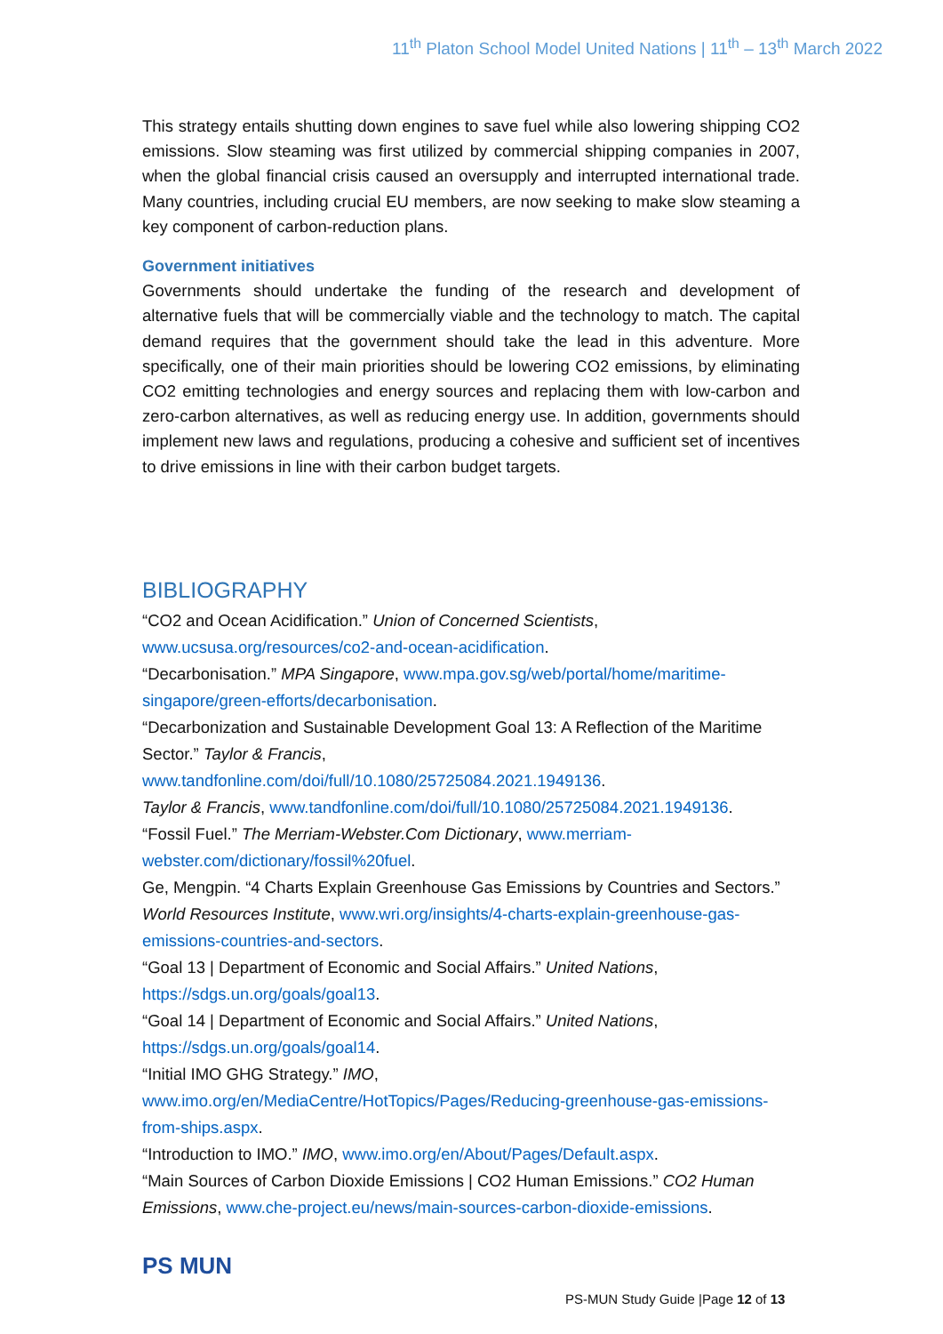11<sup>th</sup> Platon School Model United Nations | 11<sup>th</sup> – 13<sup>th</sup> March 2022
This strategy entails shutting down engines to save fuel while also lowering shipping CO2 emissions. Slow steaming was first utilized by commercial shipping companies in 2007, when the global financial crisis caused an oversupply and interrupted international trade. Many countries, including crucial EU members, are now seeking to make slow steaming a key component of carbon-reduction plans.
Government initiatives
Governments should undertake the funding of the research and development of alternative fuels that will be commercially viable and the technology to match. The capital demand requires that the government should take the lead in this adventure. More specifically, one of their main priorities should be lowering CO2 emissions, by eliminating CO2 emitting technologies and energy sources and replacing them with low-carbon and zero-carbon alternatives, as well as reducing energy use. In addition, governments should implement new laws and regulations, producing a cohesive and sufficient set of incentives to drive emissions in line with their carbon budget targets.
BIBLIOGRAPHY
“CO2 and Ocean Acidification.” Union of Concerned Scientists,
www.ucsusa.org/resources/co2-and-ocean-acidification.
“Decarbonisation.” MPA Singapore, www.mpa.gov.sg/web/portal/home/maritime-singapore/green-efforts/decarbonisation.
“Decarbonization and Sustainable Development Goal 13: A Reflection of the Maritime Sector.” Taylor & Francis,
www.tandfonline.com/doi/full/10.1080/25725084.2021.1949136.
Taylor & Francis, www.tandfonline.com/doi/full/10.1080/25725084.2021.1949136.
“Fossil Fuel.” The Merriam-Webster.Com Dictionary, www.merriam-webster.com/dictionary/fossil%20fuel.
Ge, Mengpin. “4 Charts Explain Greenhouse Gas Emissions by Countries and Sectors.” World Resources Institute, www.wri.org/insights/4-charts-explain-greenhouse-gas-emissions-countries-and-sectors.
“Goal 13 | Department of Economic and Social Affairs.” United Nations,
https://sdgs.un.org/goals/goal13.
“Goal 14 | Department of Economic and Social Affairs.” United Nations,
https://sdgs.un.org/goals/goal14.
“Initial IMO GHG Strategy.” IMO,
www.imo.org/en/MediaCentre/HotTopics/Pages/Reducing-greenhouse-gas-emissions-from-ships.aspx.
“Introduction to IMO.” IMO, www.imo.org/en/About/Pages/Default.aspx.
“Main Sources of Carbon Dioxide Emissions | CO2 Human Emissions.” CO2 Human Emissions, www.che-project.eu/news/main-sources-carbon-dioxide-emissions.
PS MUN
PS-MUN Study Guide |Page 12 of 13